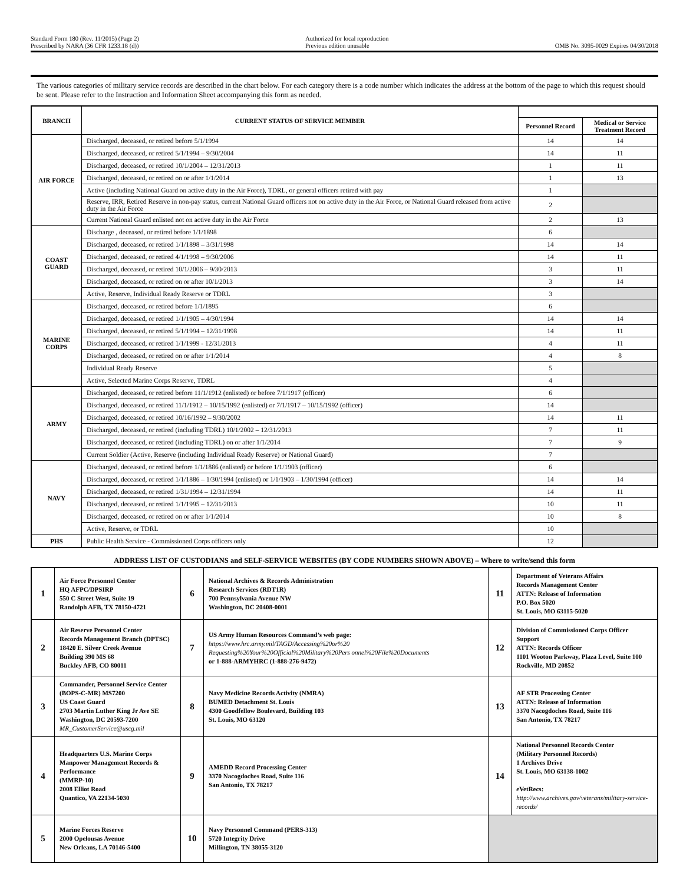Standard Form 180 (Rev. 11/2015) (Page 2)
Prescribed by NARA (36 CFR 1233.18 (d))
Authorized for local reproduction
Previous edition unusable
OMB No. 3095-0029 Expires 04/30/2018
The various categories of military service records are described in the chart below. For each category there is a code number which indicates the address at the bottom of the page to which this request should be sent. Please refer to the Instruction and Information Sheet accompanying this form as needed.
| BRANCH | CURRENT STATUS OF SERVICE MEMBER | | |
| --- | --- | --- | --- |
| | | Personnel Record | Medical or Service Treatment Record |
| AIR FORCE | Discharged, deceased, or retired before 5/1/1994 | 14 | 14 |
| | Discharged, deceased, or retired 5/1/1994 – 9/30/2004 | 14 | 11 |
| | Discharged, deceased, or retired 10/1/2004 – 12/31/2013 | 1 | 11 |
| | Discharged, deceased, or retired on or after 1/1/2014 | 1 | 13 |
| | Active (including National Guard on active duty in the Air Force), TDRL, or general officers retired with pay | 1 | |
| | Reserve, IRR, Retired Reserve in non-pay status, current National Guard officers not on active duty in the Air Force, or National Guard released from active duty in the Air Force | 2 | |
| | Current National Guard enlisted not on active duty in the Air Force | 2 | 13 |
| COAST GUARD | Discharge , deceased, or retired before 1/1/1898 | 6 | |
| | Discharged, deceased, or retired 1/1/1898 – 3/31/1998 | 14 | 14 |
| | Discharged, deceased, or retired 4/1/1998 – 9/30/2006 | 14 | 11 |
| | Discharged, deceased, or retired 10/1/2006 – 9/30/2013 | 3 | 11 |
| | Discharged, deceased, or retired on or after 10/1/2013 | 3 | 14 |
| | Active, Reserve, Individual Ready Reserve or TDRL | 3 | |
| MARINE CORPS | Discharged, deceased, or retired before 1/1/1895 | 6 | |
| | Discharged, deceased, or retired 1/1/1905 – 4/30/1994 | 14 | 14 |
| | Discharged, deceased, or retired 5/1/1994 – 12/31/1998 | 14 | 11 |
| | Discharged, deceased, or retired 1/1/1999 - 12/31/2013 | 4 | 11 |
| | Discharged, deceased, or retired on or after 1/1/2014 | 4 | 8 |
| | Individual Ready Reserve | 5 | |
| | Active, Selected Marine Corps Reserve, TDRL | 4 | |
| ARMY | Discharged, deceased, or retired before 11/1/1912 (enlisted) or before 7/1/1917 (officer) | 6 | |
| | Discharged, deceased, or retired 11/1/1912 – 10/15/1992 (enlisted) or 7/1/1917 – 10/15/1992 (officer) | 14 | |
| | Discharged, deceased, or retired 10/16/1992 – 9/30/2002 | 14 | 11 |
| | Discharged, deceased, or retired (including TDRL) 10/1/2002 – 12/31/2013 | 7 | 11 |
| | Discharged, deceased, or retired (including TDRL) on or after 1/1/2014 | 7 | 9 |
| | Current Soldier (Active, Reserve (including Individual Ready Reserve) or National Guard) | 7 | |
| NAVY | Discharged, deceased, or retired before 1/1/1886 (enlisted) or before 1/1/1903 (officer) | 6 | |
| | Discharged, deceased, or retired 1/1/1886 – 1/30/1994 (enlisted) or 1/1/1903 – 1/30/1994 (officer) | 14 | 14 |
| | Discharged, deceased, or retired 1/31/1994 – 12/31/1994 | 14 | 11 |
| | Discharged, deceased, or retired 1/1/1995 – 12/31/2013 | 10 | 11 |
| | Discharged, deceased, or retired on or after 1/1/2014 | 10 | 8 |
| | Active, Reserve, or TDRL | 10 | |
| PHS | Public Health Service - Commissioned Corps officers only | 12 | |
ADDRESS LIST OF CUSTODIANS and SELF-SERVICE WEBSITES (BY CODE NUMBERS SHOWN ABOVE) – Where to write/send this form
| 1 | Air Force Personnel Center HQ AFPC/DPSIRP 550 C Street West, Suite 19 Randolph AFB, TX 78150-4721 | 6 | National Archives & Records Administration Research Services (RDT1R) 700 Pennsylvania Avenue NW Washington, DC 20408-0001 | 11 | Department of Veterans Affairs Records Management Center ATTN: Release of Information P.O. Box 5020 St. Louis, MO 63115-5020 |
| 2 | Air Reserve Personnel Center Records Management Branch (DPTSC) 18420 E. Silver Creek Avenue Building 390 MS 68 Buckley AFB, CO 80011 | 7 | US Army Human Resources Command’s web page: https://www.hrc.army.mil/TAGD/Accessing%20or%20 Requesting%20Your%20Official%20Military%20Pers onnel%20File%20Documents or 1-888-ARMYHRC (1-888-276-9472) | 12 | Division of Commissioned Corps Officer Support ATTN: Records Officer 1101 Wooton Parkway, Plaza Level, Suite 100 Rockville, MD 20852 |
| 3 | Commander, Personnel Service Center (BOPS-C-MR) MS7200 US Coast Guard 2703 Martin Luther King Jr Ave SE Washington, DC 20593-7200 MR_CustomerService@uscg.mil | 8 | Navy Medicine Records Activity (NMRA) BUMED Detachment St. Louis 4300 Goodfellow Boulevard, Building 103 St. Louis, MO 63120 | 13 | AF STR Processing Center ATTN: Release of Information 3370 Nacogdoches Road, Suite 116 San Antonio, TX 78217 |
| 4 | Headquarters U.S. Marine Corps Manpower Management Records & Performance (MMRP-10) 2008 Elliot Road Quantico, VA 22134-5030 | 9 | AMEDD Record Processing Center 3370 Nacogdoches Road, Suite 116 San Antonio, TX 78217 | 14 | National Personnel Records Center (Military Personnel Records) 1 Archives Drive St. Louis, MO 63138-1002 e VetRecs: http://www.archives.gov/veterans/military-service-records/ |
| 5 | Marine Forces Reserve 2000 Opelousas Avenue New Orleans, LA 70146-5400 | 10 | Navy Personnel Command (PERS-313) 5720 Integrity Drive Millington, TN 38055-3120 | | |